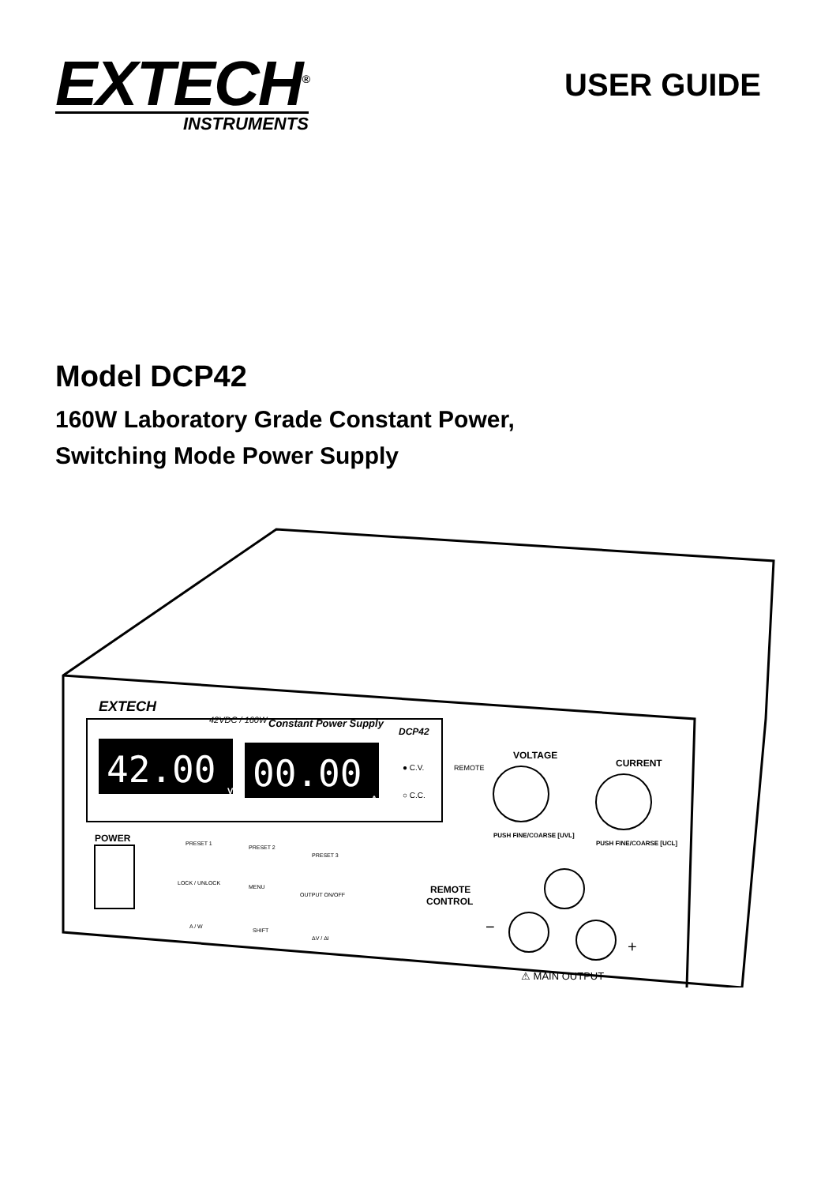EXTECH<sup>®</sup>
INSTRUMENTS
USER GUIDE
Model DCP42
160W Laboratory Grade Constant Power,
Switching Mode Power Supply
EXTECH
42VDC / 160W
Constant Power Supply
DCP42
42.00
V
00.00
A
● C.V.
○ C.C.
REMOTE
VOLTAGE
CURRENT
PUSH FINE/COARSE [UVL]
PUSH FINE/COARSE [UCL]
POWER
PRESET 1
PRESET 2
PRESET 3
LOCK / UNLOCK
MENU
OUTPUT ON/OFF
A / W
SHIFT
ΔV / ΔI
REMOTE
CONTROL
−
+
⚠ MAIN OUTPUT